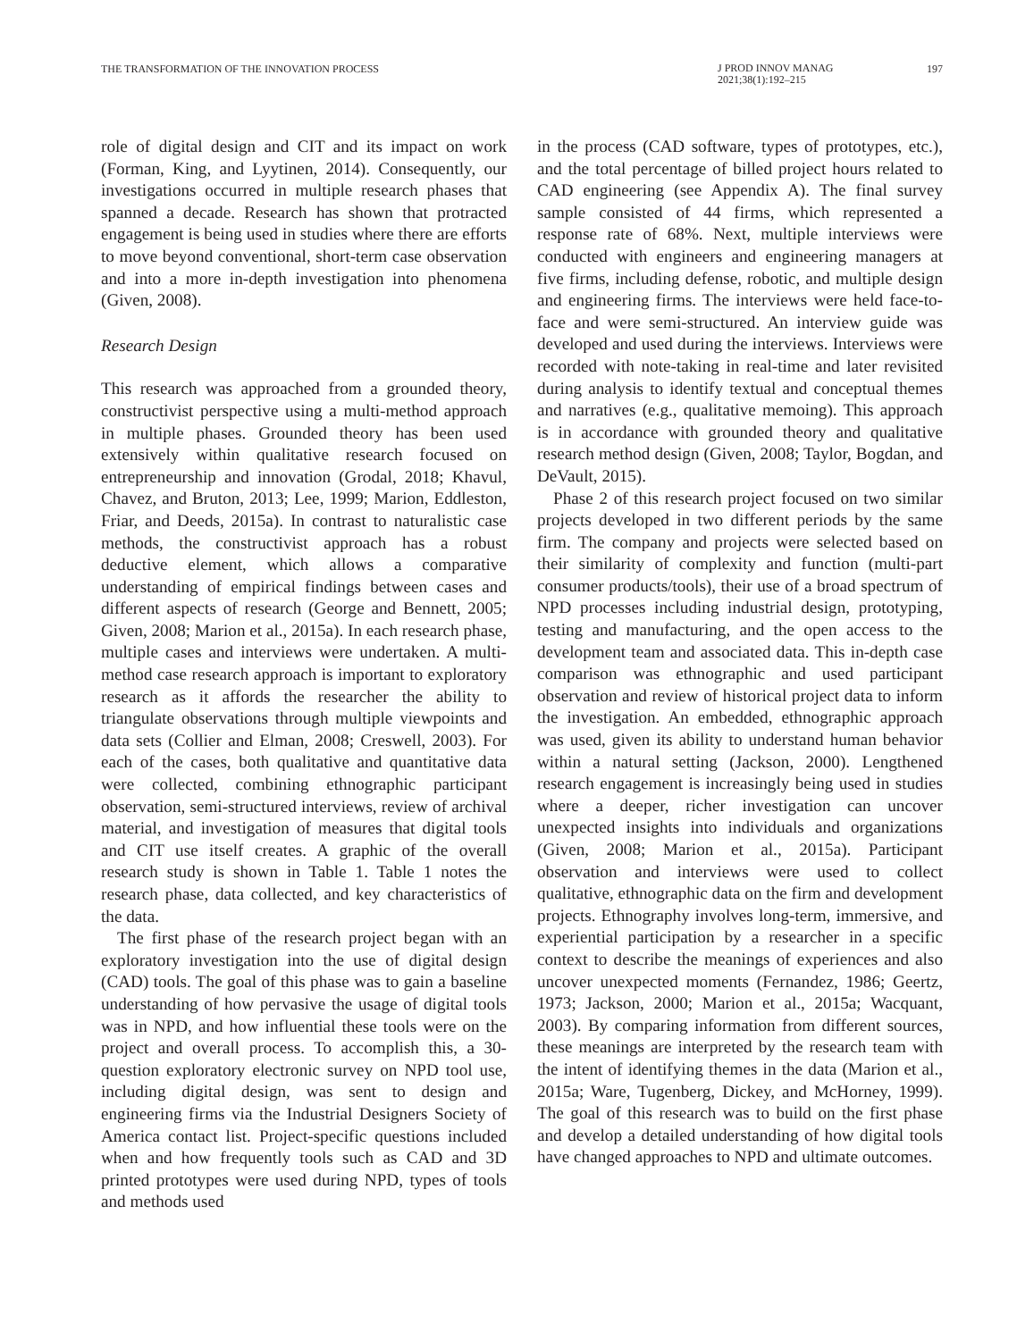THE TRANSFORMATION OF THE INNOVATION PROCESS
J PROD INNOV MANAG
2021;38(1):192–215
197
role of digital design and CIT and its impact on work (Forman, King, and Lyytinen, 2014). Consequently, our investigations occurred in multiple research phases that spanned a decade. Research has shown that protracted engagement is being used in studies where there are efforts to move beyond conventional, short-term case observation and into a more in-depth investigation into phenomena (Given, 2008).
Research Design
This research was approached from a grounded theory, constructivist perspective using a multi-method approach in multiple phases. Grounded theory has been used extensively within qualitative research focused on entrepreneurship and innovation (Grodal, 2018; Khavul, Chavez, and Bruton, 2013; Lee, 1999; Marion, Eddleston, Friar, and Deeds, 2015a). In contrast to naturalistic case methods, the constructivist approach has a robust deductive element, which allows a comparative understanding of empirical findings between cases and different aspects of research (George and Bennett, 2005; Given, 2008; Marion et al., 2015a). In each research phase, multiple cases and interviews were undertaken. A multi-method case research approach is important to exploratory research as it affords the researcher the ability to triangulate observations through multiple viewpoints and data sets (Collier and Elman, 2008; Creswell, 2003). For each of the cases, both qualitative and quantitative data were collected, combining ethnographic participant observation, semi-structured interviews, review of archival material, and investigation of measures that digital tools and CIT use itself creates. A graphic of the overall research study is shown in Table 1. Table 1 notes the research phase, data collected, and key characteristics of the data.
The first phase of the research project began with an exploratory investigation into the use of digital design (CAD) tools. The goal of this phase was to gain a baseline understanding of how pervasive the usage of digital tools was in NPD, and how influential these tools were on the project and overall process. To accomplish this, a 30-question exploratory electronic survey on NPD tool use, including digital design, was sent to design and engineering firms via the Industrial Designers Society of America contact list. Project-specific questions included when and how frequently tools such as CAD and 3D printed prototypes were used during NPD, types of tools and methods used
in the process (CAD software, types of prototypes, etc.), and the total percentage of billed project hours related to CAD engineering (see Appendix A). The final survey sample consisted of 44 firms, which represented a response rate of 68%. Next, multiple interviews were conducted with engineers and engineering managers at five firms, including defense, robotic, and multiple design and engineering firms. The interviews were held face-to-face and were semi-structured. An interview guide was developed and used during the interviews. Interviews were recorded with note-taking in real-time and later revisited during analysis to identify textual and conceptual themes and narratives (e.g., qualitative memoing). This approach is in accordance with grounded theory and qualitative research method design (Given, 2008; Taylor, Bogdan, and DeVault, 2015).
Phase 2 of this research project focused on two similar projects developed in two different periods by the same firm. The company and projects were selected based on their similarity of complexity and function (multi-part consumer products/tools), their use of a broad spectrum of NPD processes including industrial design, prototyping, testing and manufacturing, and the open access to the development team and associated data. This in-depth case comparison was ethnographic and used participant observation and review of historical project data to inform the investigation. An embedded, ethnographic approach was used, given its ability to understand human behavior within a natural setting (Jackson, 2000). Lengthened research engagement is increasingly being used in studies where a deeper, richer investigation can uncover unexpected insights into individuals and organizations (Given, 2008; Marion et al., 2015a). Participant observation and interviews were used to collect qualitative, ethnographic data on the firm and development projects. Ethnography involves long-term, immersive, and experiential participation by a researcher in a specific context to describe the meanings of experiences and also uncover unexpected moments (Fernandez, 1986; Geertz, 1973; Jackson, 2000; Marion et al., 2015a; Wacquant, 2003). By comparing information from different sources, these meanings are interpreted by the research team with the intent of identifying themes in the data (Marion et al., 2015a; Ware, Tugenberg, Dickey, and McHorney, 1999). The goal of this research was to build on the first phase and develop a detailed understanding of how digital tools have changed approaches to NPD and ultimate outcomes.